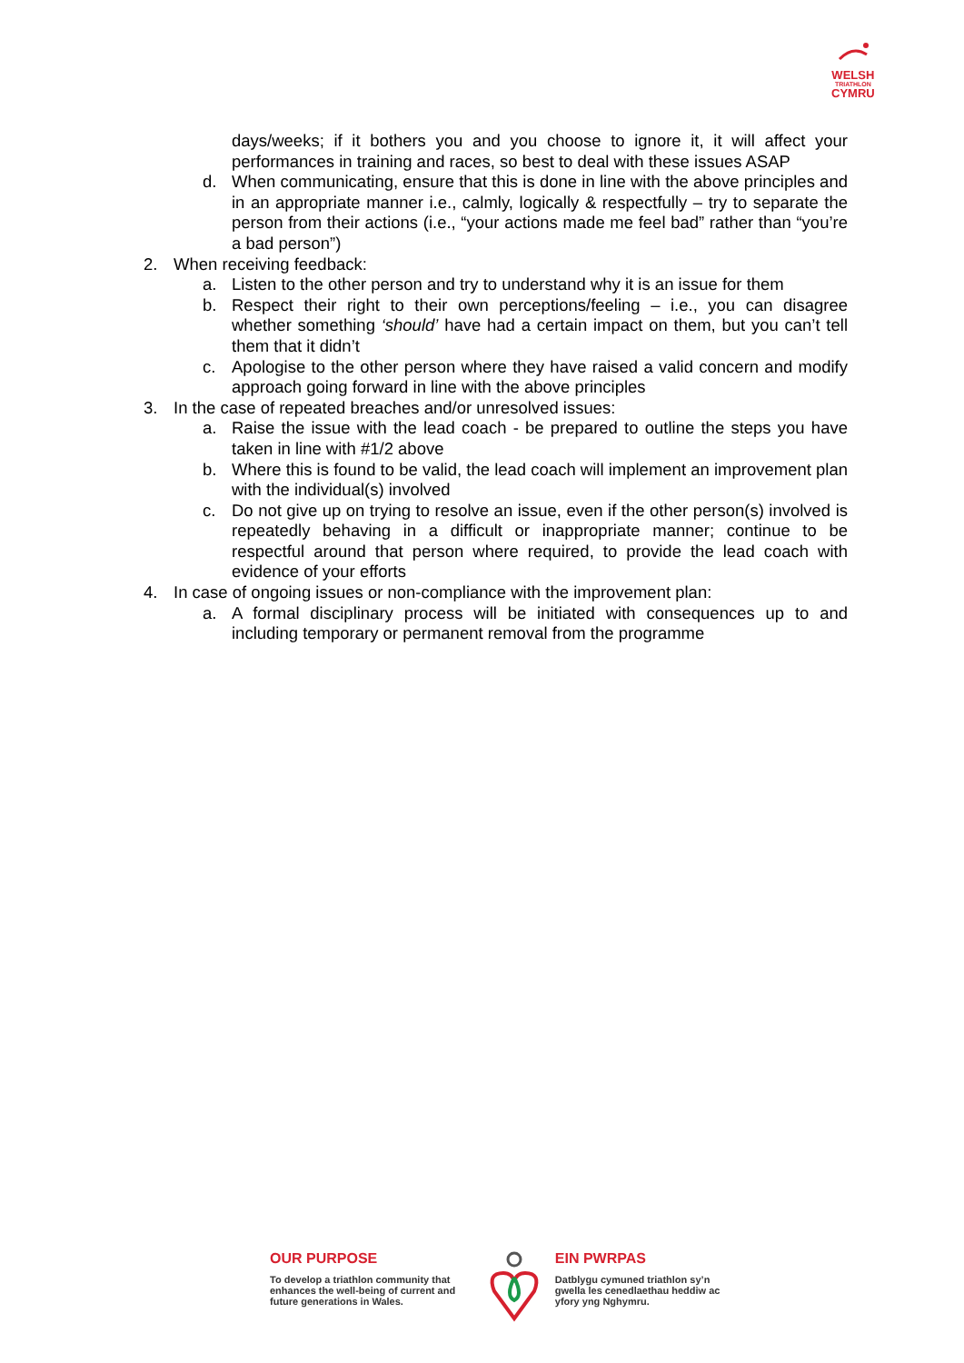WELSH
TRIATHLON
CYMRU
days/weeks; if it bothers you and you choose to ignore it, it will affect your performances in training and races, so best to deal with these issues ASAP
d. When communicating, ensure that this is done in line with the above principles and in an appropriate manner i.e., calmly, logically & respectfully – try to separate the person from their actions (i.e., “your actions made me feel bad” rather than “you’re a bad person”)
2. When receiving feedback:
a. Listen to the other person and try to understand why it is an issue for them
b. Respect their right to their own perceptions/feeling – i.e., you can disagree whether something ‘should’ have had a certain impact on them, but you can’t tell them that it didn’t
c. Apologise to the other person where they have raised a valid concern and modify approach going forward in line with the above principles
3. In the case of repeated breaches and/or unresolved issues:
a. Raise the issue with the lead coach - be prepared to outline the steps you have taken in line with #1/2 above
b. Where this is found to be valid, the lead coach will implement an improvement plan with the individual(s) involved
c. Do not give up on trying to resolve an issue, even if the other person(s) involved is repeatedly behaving in a difficult or inappropriate manner; continue to be respectful around that person where required, to provide the lead coach with evidence of your efforts
4. In case of ongoing issues or non-compliance with the improvement plan:
a. A formal disciplinary process will be initiated with consequences up to and including temporary or permanent removal from the programme
OUR PURPOSE
To develop a triathlon community that enhances the well-being of current and future generations in Wales.
EIN PWRPAS
Datblygu cymuned triathlon sy’n gwella les cenedlaethau heddiw ac yfory yng Nghymru.